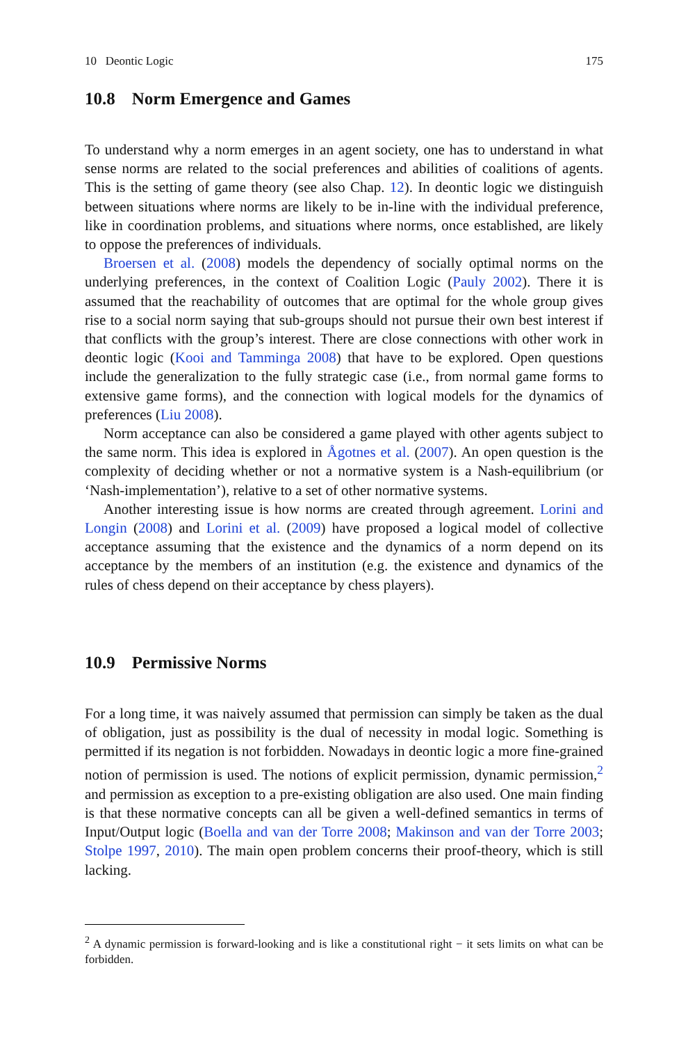10 Deontic Logic 175
10.8 Norm Emergence and Games
To understand why a norm emerges in an agent society, one has to understand in what sense norms are related to the social preferences and abilities of coalitions of agents. This is the setting of game theory (see also Chap. 12). In deontic logic we distinguish between situations where norms are likely to be in-line with the individual preference, like in coordination problems, and situations where norms, once established, are likely to oppose the preferences of individuals.
Broersen et al. (2008) models the dependency of socially optimal norms on the underlying preferences, in the context of Coalition Logic (Pauly 2002). There it is assumed that the reachability of outcomes that are optimal for the whole group gives rise to a social norm saying that sub-groups should not pursue their own best interest if that conflicts with the group’s interest. There are close connections with other work in deontic logic (Kooi and Tamminga 2008) that have to be explored. Open questions include the generalization to the fully strategic case (i.e., from normal game forms to extensive game forms), and the connection with logical models for the dynamics of preferences (Liu 2008).
Norm acceptance can also be considered a game played with other agents subject to the same norm. This idea is explored in Ågotnes et al. (2007). An open question is the complexity of deciding whether or not a normative system is a Nash-equilibrium (or ‘Nash-implementation’), relative to a set of other normative systems.
Another interesting issue is how norms are created through agreement. Lorini and Longin (2008) and Lorini et al. (2009) have proposed a logical model of collective acceptance assuming that the existence and the dynamics of a norm depend on its acceptance by the members of an institution (e.g. the existence and dynamics of the rules of chess depend on their acceptance by chess players).
10.9 Permissive Norms
For a long time, it was naively assumed that permission can simply be taken as the dual of obligation, just as possibility is the dual of necessity in modal logic. Something is permitted if its negation is not forbidden. Nowadays in deontic logic a more fine-grained notion of permission is used. The notions of explicit permission, dynamic permission,<sup>2</sup> and permission as exception to a pre-existing obligation are also used. One main finding is that these normative concepts can all be given a well-defined semantics in terms of Input/Output logic (Boella and van der Torre 2008; Makinson and van der Torre 2003; Stolpe 1997, 2010). The main open problem concerns their proof-theory, which is still lacking.
<sup>2</sup> A dynamic permission is forward-looking and is like a constitutional right − it sets limits on what can be forbidden.